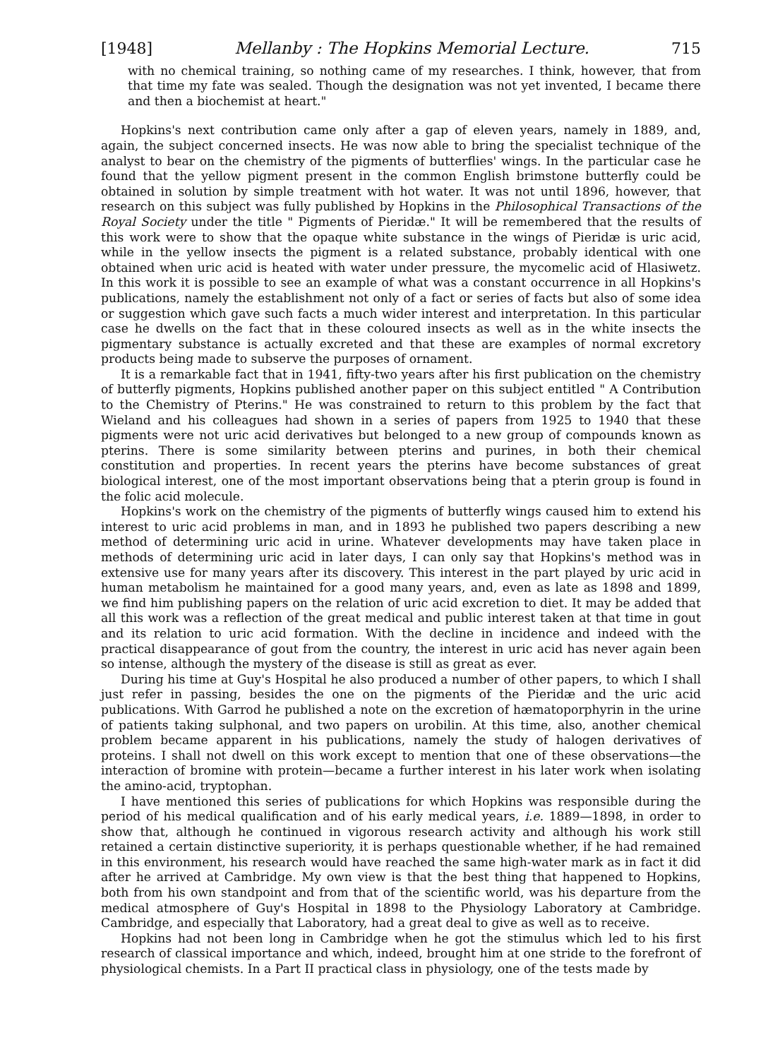[1948] Mellanby : The Hopkins Memorial Lecture. 715
with no chemical training, so nothing came of my researches. I think, however, that from that time my fate was sealed. Though the designation was not yet invented, I became there and then a biochemist at heart."
Hopkins's next contribution came only after a gap of eleven years, namely in 1889, and, again, the subject concerned insects. He was now able to bring the specialist technique of the analyst to bear on the chemistry of the pigments of butterflies' wings. In the particular case he found that the yellow pigment present in the common English brimstone butterfly could be obtained in solution by simple treatment with hot water. It was not until 1896, however, that research on this subject was fully published by Hopkins in the Philosophical Transactions of the Royal Society under the title " Pigments of Pieridæ." It will be remembered that the results of this work were to show that the opaque white substance in the wings of Pieridæ is uric acid, while in the yellow insects the pigment is a related substance, probably identical with one obtained when uric acid is heated with water under pressure, the mycomelic acid of Hlasiwetz. In this work it is possible to see an example of what was a constant occurrence in all Hopkins's publications, namely the establishment not only of a fact or series of facts but also of some idea or suggestion which gave such facts a much wider interest and interpretation. In this particular case he dwells on the fact that in these coloured insects as well as in the white insects the pigmentary substance is actually excreted and that these are examples of normal excretory products being made to subserve the purposes of ornament.
It is a remarkable fact that in 1941, fifty-two years after his first publication on the chemistry of butterfly pigments, Hopkins published another paper on this subject entitled " A Contribution to the Chemistry of Pterins." He was constrained to return to this problem by the fact that Wieland and his colleagues had shown in a series of papers from 1925 to 1940 that these pigments were not uric acid derivatives but belonged to a new group of compounds known as pterins. There is some similarity between pterins and purines, in both their chemical constitution and properties. In recent years the pterins have become substances of great biological interest, one of the most important observations being that a pterin group is found in the folic acid molecule.
Hopkins's work on the chemistry of the pigments of butterfly wings caused him to extend his interest to uric acid problems in man, and in 1893 he published two papers describing a new method of determining uric acid in urine. Whatever developments may have taken place in methods of determining uric acid in later days, I can only say that Hopkins's method was in extensive use for many years after its discovery. This interest in the part played by uric acid in human metabolism he maintained for a good many years, and, even as late as 1898 and 1899, we find him publishing papers on the relation of uric acid excretion to diet. It may be added that all this work was a reflection of the great medical and public interest taken at that time in gout and its relation to uric acid formation. With the decline in incidence and indeed with the practical disappearance of gout from the country, the interest in uric acid has never again been so intense, although the mystery of the disease is still as great as ever.
During his time at Guy's Hospital he also produced a number of other papers, to which I shall just refer in passing, besides the one on the pigments of the Pieridæ and the uric acid publications. With Garrod he published a note on the excretion of hæmatoporphyrin in the urine of patients taking sulphonal, and two papers on urobilin. At this time, also, another chemical problem became apparent in his publications, namely the study of halogen derivatives of proteins. I shall not dwell on this work except to mention that one of these observations—the interaction of bromine with protein—became a further interest in his later work when isolating the amino-acid, tryptophan.
I have mentioned this series of publications for which Hopkins was responsible during the period of his medical qualification and of his early medical years, i.e. 1889—1898, in order to show that, although he continued in vigorous research activity and although his work still retained a certain distinctive superiority, it is perhaps questionable whether, if he had remained in this environment, his research would have reached the same high-water mark as in fact it did after he arrived at Cambridge. My own view is that the best thing that happened to Hopkins, both from his own standpoint and from that of the scientific world, was his departure from the medical atmosphere of Guy's Hospital in 1898 to the Physiology Laboratory at Cambridge. Cambridge, and especially that Laboratory, had a great deal to give as well as to receive.
Hopkins had not been long in Cambridge when he got the stimulus which led to his first research of classical importance and which, indeed, brought him at one stride to the forefront of physiological chemists. In a Part II practical class in physiology, one of the tests made by